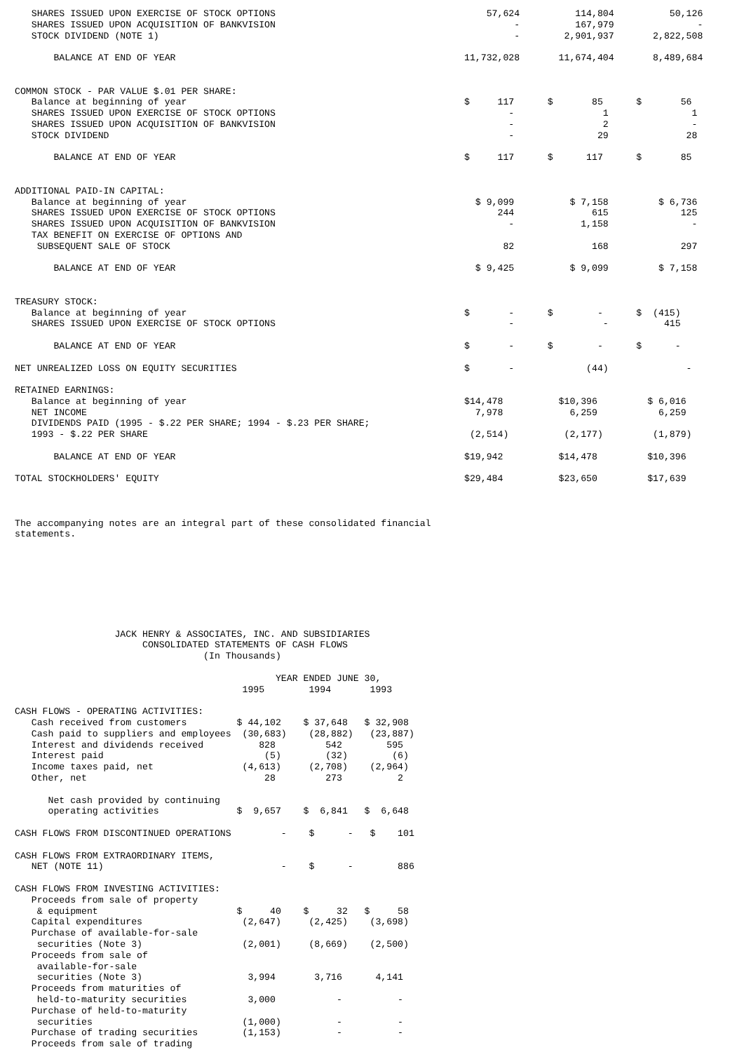SHARES ISSUED UPON EXERCISE OF STOCK OPTIONS                                      57,624          114,804          50,126
   SHARES ISSUED UPON ACQUISITION OF BANKVISION                                           -          167,979               -
   STOCK DIVIDEND (NOTE 1)                                                                -        2,901,937       2,822,508

       BALANCE AT END OF YEAR                                                    11,732,028       11,674,404       8,489,684


COMMON STOCK - PAR VALUE $.01 PER SHARE:
   Balance at beginning of year                                                  $     117      $       85      $       56
   SHARES ISSUED UPON EXERCISE OF STOCK OPTIONS                                          -                1               1
   SHARES ISSUED UPON ACQUISITION OF BANKVISION                                          -                2               -
   STOCK DIVIDEND                                                                        -               29              28

       BALANCE AT END OF YEAR                                                    $     117      $      117      $       85


ADDITIONAL PAID-IN CAPITAL:
   Balance at beginning of year                                                    $ 9,099          $ 7,158         $ 6,736
   SHARES ISSUED UPON EXERCISE OF STOCK OPTIONS                                        244              615             125
   SHARES ISSUED UPON ACQUISITION OF BANKVISION                                          -            1,158               -
   TAX BENEFIT ON EXERCISE OF OPTIONS AND
    SUBSEQUENT SALE OF STOCK                                                            82              168             297

       BALANCE AT END OF YEAR                                                      $ 9,425          $ 9,099         $ 7,158


TREASURY STOCK:
   Balance at beginning of year                                                  $       -      $        -      $  (415)
   SHARES ISSUED UPON EXERCISE OF STOCK OPTIONS                                          -                -          415

       BALANCE AT END OF YEAR                                                    $       -      $        -      $      -

NET UNREALIZED LOSS ON EQUITY SECURITIES                                         $       -             (44)              -

RETAINED EARNINGS:
   Balance at beginning of year                                                  $14,478          $10,396         $ 6,016
   NET INCOME                                                                      7,978            6,259           6,259
   DIVIDENDS PAID (1995 - $.22 PER SHARE; 1994 - $.23 PER SHARE;
   1993 - $.22 PER SHARE                                                          (2,514)          (2,177)         (1,879)

       BALANCE AT END OF YEAR                                                    $19,942          $14,478         $10,396

TOTAL STOCKHOLDERS' EQUITY                                                       $29,484          $23,650         $17,639



The accompanying notes are an integral part of these consolidated financial
statements.








                  JACK HENRY & ASSOCIATES, INC. AND SUBSIDIARIES
                       CONSOLIDATED STATEMENTS OF CASH FLOWS
                                  (In Thousands)

                                               YEAR ENDED JUNE 30,
                                         1995        1994       1993

CASH FLOWS - OPERATING ACTIVITIES:
   Cash received from customers         $ 44,102    $ 37,648   $ 32,908
   Cash paid to suppliers and employees  (30,683)    (28,882)   (23,887)
   Interest and dividends received          828         542        595
   Interest paid                             (5)        (32)        (6)
   Income taxes paid, net                (4,613)     (2,708)    (2,964)
   Other, net                                28         273          2

      Net cash provided by continuing
      operating activities              $  9,657    $  6,841   $  6,648

CASH FLOWS FROM DISCONTINUED OPERATIONS         -    $      -   $    101

CASH FLOWS FROM EXTRAORDINARY ITEMS,
   NET (NOTE 11)                                -    $      -        886

CASH FLOWS FROM INVESTING ACTIVITIES:
   Proceeds from sale of property
    & equipment                         $     40    $     32   $     58
   Capital expenditures                  (2,647)     (2,425)    (3,698)
   Purchase of available-for-sale
    securities (Note 3)                  (2,001)     (8,669)    (2,500)
   Proceeds from sale of
    available-for-sale
    securities (Note 3)                   3,994       3,716      4,141
   Proceeds from maturities of
    held-to-maturity securities           3,000           -          -
   Purchase of held-to-maturity
    securities                           (1,000)          -          -
   Purchase of trading securities        (1,153)          -          -
   Proceeds from sale of trading